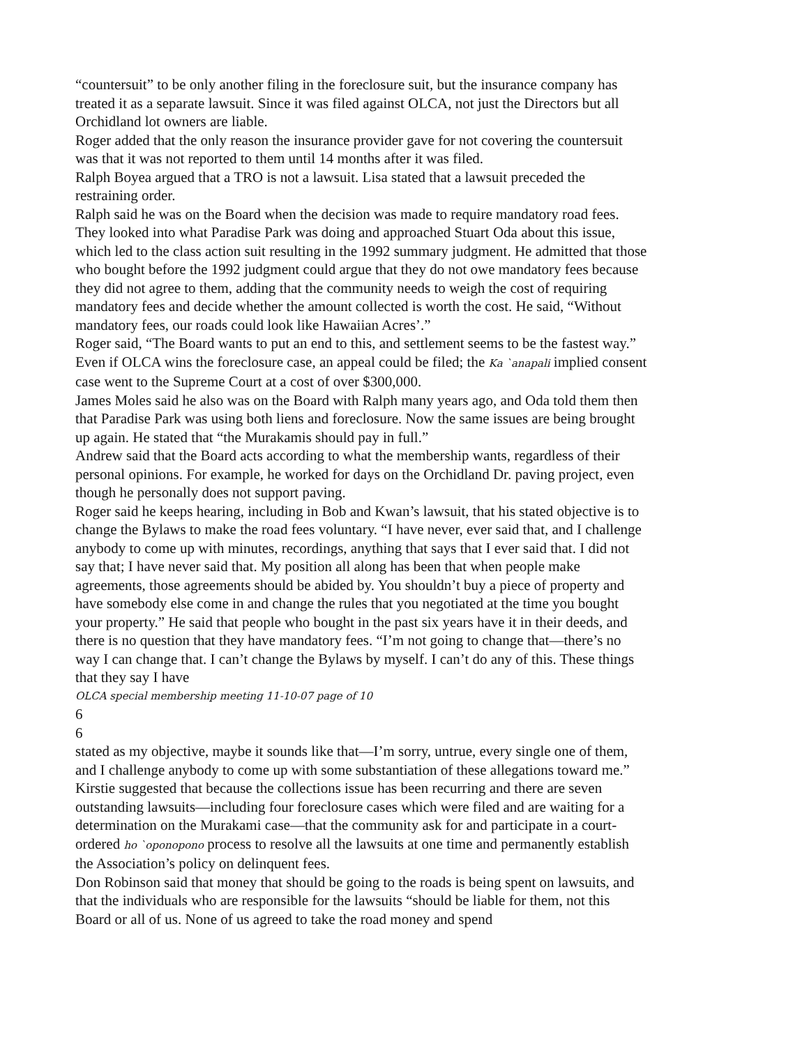“countersuit” to be only another filing in the foreclosure suit, but the insurance company has treated it as a separate lawsuit. Since it was filed against OLCA, not just the Directors but all Orchidland lot owners are liable.
Roger added that the only reason the insurance provider gave for not covering the countersuit was that it was not reported to them until 14 months after it was filed.
Ralph Boyea argued that a TRO is not a lawsuit. Lisa stated that a lawsuit preceded the restraining order.
Ralph said he was on the Board when the decision was made to require mandatory road fees. They looked into what Paradise Park was doing and approached Stuart Oda about this issue, which led to the class action suit resulting in the 1992 summary judgment. He admitted that those who bought before the 1992 judgment could argue that they do not owe mandatory fees because they did not agree to them, adding that the community needs to weigh the cost of requiring mandatory fees and decide whether the amount collected is worth the cost. He said, “Without mandatory fees, our roads could look like Hawaiian Acres’.”
Roger said, “The Board wants to put an end to this, and settlement seems to be the fastest way.” Even if OLCA wins the foreclosure case, an appeal could be filed; the Ka `anapali implied consent case went to the Supreme Court at a cost of over $300,000.
James Moles said he also was on the Board with Ralph many years ago, and Oda told them then that Paradise Park was using both liens and foreclosure. Now the same issues are being brought up again. He stated that “the Murakamis should pay in full.”
Andrew said that the Board acts according to what the membership wants, regardless of their personal opinions. For example, he worked for days on the Orchidland Dr. paving project, even though he personally does not support paving.
Roger said he keeps hearing, including in Bob and Kwan’s lawsuit, that his stated objective is to change the Bylaws to make the road fees voluntary. “I have never, ever said that, and I challenge anybody to come up with minutes, recordings, anything that says that I ever said that. I did not say that; I have never said that. My position all along has been that when people make agreements, those agreements should be abided by. You shouldn’t buy a piece of property and have somebody else come in and change the rules that you negotiated at the time you bought your property.” He said that people who bought in the past six years have it in their deeds, and there is no question that they have mandatory fees. “I’m not going to change that—there’s no way I can change that. I can’t change the Bylaws by myself. I can’t do any of this. These things that they say I have
OLCA special membership meeting 11-10-07 page of 10
6
6
stated as my objective, maybe it sounds like that—I’m sorry, untrue, every single one of them, and I challenge anybody to come up with some substantiation of these allegations toward me.”
Kirstie suggested that because the collections issue has been recurring and there are seven outstanding lawsuits—including four foreclosure cases which were filed and are waiting for a determination on the Murakami case—that the community ask for and participate in a court-ordered ho `oponopono process to resolve all the lawsuits at one time and permanently establish the Association’s policy on delinquent fees.
Don Robinson said that money that should be going to the roads is being spent on lawsuits, and that the individuals who are responsible for the lawsuits “should be liable for them, not this Board or all of us. None of us agreed to take the road money and spend